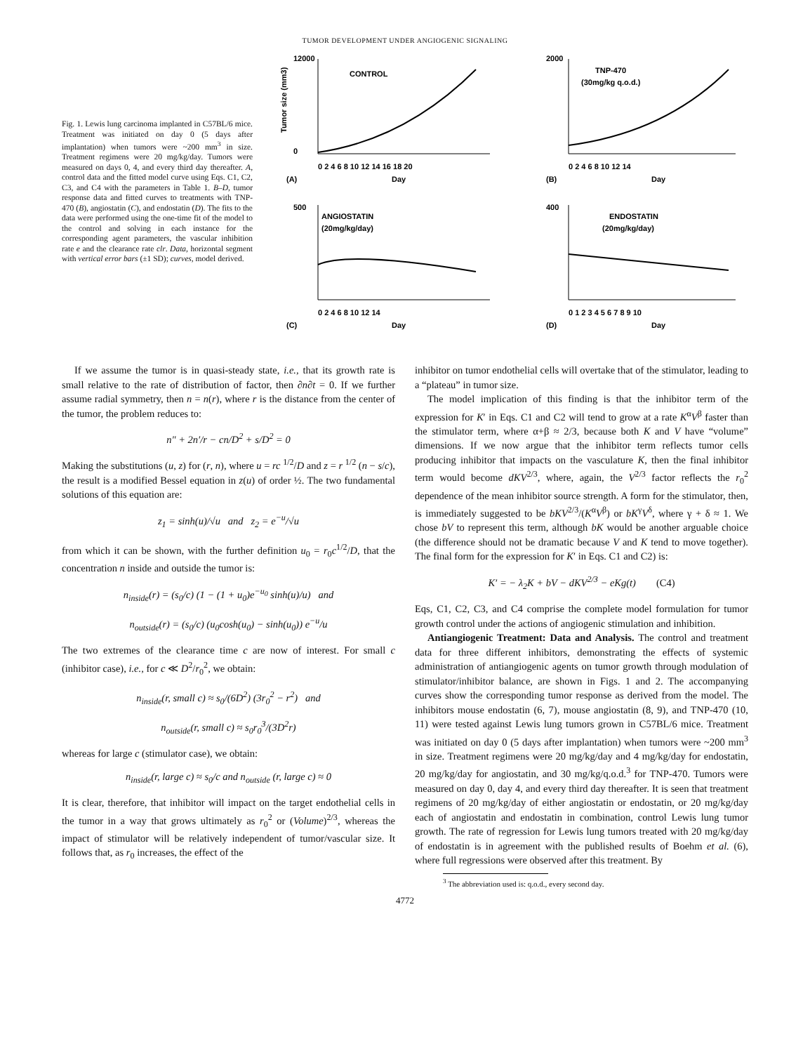TUMOR DEVELOPMENT UNDER ANGIOGENIC SIGNALING
Fig. 1. Lewis lung carcinoma implanted in C57BL/6 mice. Treatment was initiated on day 0 (5 days after implantation) when tumors were ~200 mm<sup>3</sup> in size. Treatment regimens were 20 mg/kg/day. Tumors were measured on days 0, 4, and every third day thereafter. A, control data and the fitted model curve using Eqs. C1, C2, C3, and C4 with the parameters in Table 1. B–D, tumor response data and fitted curves to treatments with TNP-470 (B), angiostatin (C), and endostatin (D). The fits to the data were performed using the one-time fit of the model to the control and solving in each instance for the corresponding agent parameters, the vascular inhibition rate e and the clearance rate clr. Data, horizontal segment with vertical error bars (±1 SD); curves, model derived.
12000
CONTROL
0
Tumor size (mm3)
0 2 4 6 8 10 12 14 16 18 20
Day
(A)
2000
TNP-470
(30mg/kg q.o.d.)
0 2 4 6 8 10 12 14
Day
(B)
500
ANGIOSTATIN
(20mg/kg/day)
0 2 4 6 8 10 12 14
Day
(C)
400
ENDOSTATIN
(20mg/kg/day)
0 1 2 3 4 5 6 7 8 9 10
Day
(D)
If we assume the tumor is in quasi-steady state, i.e., that its growth rate is small relative to the rate of distribution of factor, then ∂n∂t = 0. If we further assume radial symmetry, then n = n(r), where r is the distance from the center of the tumor, the problem reduces to:
n″ + 2n′/r − cn/D<sup>2</sup> + s/D<sup>2</sup> = 0
Making the substitutions (u, z) for (r, n), where u = rc <sup>1/2</sup>/D and z = r <sup>1/2</sup> (n − s/c), the result is a modified Bessel equation in z(u) of order ½. The two fundamental solutions of this equation are:
z<sub>1</sub> = sinh(u)/√u and z<sub>2</sub> = e<sup>−u</sup>/√u
from which it can be shown, with the further definition u<sub>0</sub> = r<sub>0</sub>c<sup>1/2</sup>/D, that the concentration n inside and outside the tumor is:
n<sub>inside</sub>(r) = (s<sub>0</sub>/c) (1 − (1 + u<sub>0</sub>)e<sup>−u<sub>0</sub></sup> sinh(u)/u) and
n<sub>outside</sub>(r) = (s<sub>0</sub>/c) (u<sub>0</sub>cosh(u<sub>0</sub>) − sinh(u<sub>0</sub>)) e<sup>−u</sup>/u
The two extremes of the clearance time c are now of interest. For small c (inhibitor case), i.e., for c ≪ D<sup>2</sup>/r<sub>0</sub><sup>2</sup>, we obtain:
n<sub>inside</sub>(r, small c) ≈ s<sub>0</sub>/(6D<sup>2</sup>) (3r<sub>0</sub><sup>2</sup> − r<sup>2</sup>) and
n<sub>outside</sub>(r, small c) ≈ s<sub>0</sub>r<sub>0</sub><sup>3</sup>/(3D<sup>2</sup>r)
whereas for large c (stimulator case), we obtain:
n<sub>inside</sub>(r, large c) ≈ s<sub>0</sub>/c and n<sub>outside</sub> (r, large c) ≈ 0
It is clear, therefore, that inhibitor will impact on the target endothelial cells in the tumor in a way that grows ultimately as r<sub>0</sub><sup>2</sup> or (Volume)<sup>2/3</sup>, whereas the impact of stimulator will be relatively independent of tumor/vascular size. It follows that, as r<sub>0</sub> increases, the effect of the
inhibitor on tumor endothelial cells will overtake that of the stimulator, leading to a “plateau” in tumor size.
The model implication of this finding is that the inhibitor term of the expression for K′ in Eqs. C1 and C2 will tend to grow at a rate K<sup>α</sup>V<sup>β</sup> faster than the stimulator term, where α+β ≈ 2/3, because both K and V have “volume” dimensions. If we now argue that the inhibitor term reflects tumor cells producing inhibitor that impacts on the vasculature K, then the final inhibitor term would become dKV<sup>2/3</sup>, where, again, the V<sup>2/3</sup> factor reflects the r<sub>0</sub><sup>2</sup> dependence of the mean inhibitor source strength. A form for the stimulator, then, is immediately suggested to be bKV<sup>2/3</sup>/(K<sup>α</sup>V<sup>β</sup>) or bK<sup>γ</sup>V<sup>δ</sup>, where γ + δ ≈ 1. We chose bV to represent this term, although bK would be another arguable choice (the difference should not be dramatic because V and K tend to move together). The final form for the expression for K′ in Eqs. C1 and C2) is:
K′ = − λ<sub>2</sub>K + bV − dKV<sup>2/3</sup> − eKg(t) (C4)
Eqs, C1, C2, C3, and C4 comprise the complete model formulation for tumor growth control under the actions of angiogenic stimulation and inhibition.
Antiangiogenic Treatment: Data and Analysis. The control and treatment data for three different inhibitors, demonstrating the effects of systemic administration of antiangiogenic agents on tumor growth through modulation of stimulator/inhibitor balance, are shown in Figs. 1 and 2. The accompanying curves show the corresponding tumor response as derived from the model. The inhibitors mouse endostatin (6, 7), mouse angiostatin (8, 9), and TNP-470 (10, 11) were tested against Lewis lung tumors grown in C57BL/6 mice. Treatment was initiated on day 0 (5 days after implantation) when tumors were ~200 mm<sup>3</sup> in size. Treatment regimens were 20 mg/kg/day and 4 mg/kg/day for endostatin, 20 mg/kg/day for angiostatin, and 30 mg/kg/q.o.d.<sup>3</sup> for TNP-470. Tumors were measured on day 0, day 4, and every third day thereafter. It is seen that treatment regimens of 20 mg/kg/day of either angiostatin or endostatin, or 20 mg/kg/day each of angiostatin and endostatin in combination, control Lewis lung tumor growth. The rate of regression for Lewis lung tumors treated with 20 mg/kg/day of endostatin is in agreement with the published results of Boehm et al. (6), where full regressions were observed after this treatment. By
<sup>3</sup> The abbreviation used is: q.o.d., every second day.
4772